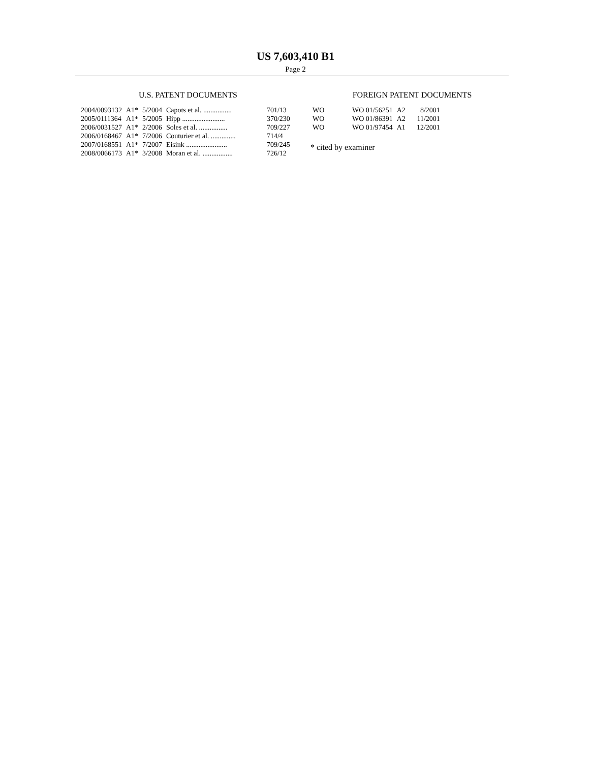US 7,603,410 B1
Page 2
U.S. PATENT DOCUMENTS
| 2004/0093132 | A1* | 5/2004 | Capots et al. ................ | 701/13 |
| 2005/0111364 | A1* | 5/2005 | Hipp ........................ | 370/230 |
| 2006/0031527 | A1* | 2/2006 | Soles et al. ................ | 709/227 |
| 2006/0168467 | A1* | 7/2006 | Couturier et al. .............. | 714/4 |
| 2007/0168551 | A1* | 7/2007 | Eisink ....................... | 709/245 |
| 2008/0066173 | A1* | 3/2008 | Moran et al. ................. | 726/12 |
FOREIGN PATENT DOCUMENTS
| WO | WO 01/56251 | A2 | 8/2001 |
| WO | WO 01/86391 | A2 | 11/2001 |
| WO | WO 01/97454 | A1 | 12/2001 |
* cited by examiner